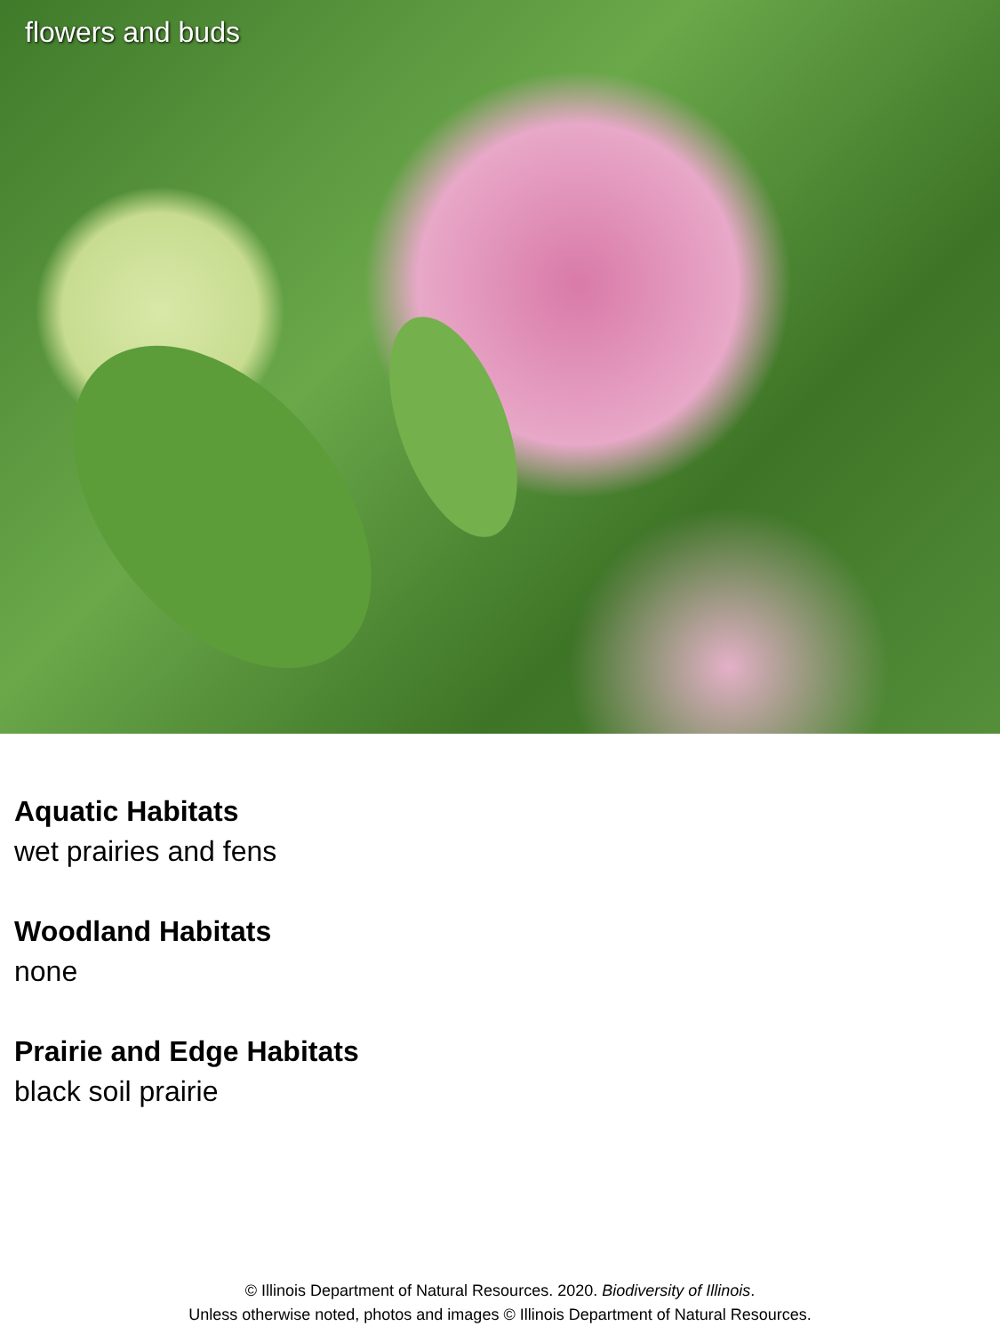flowers and buds
Aquatic Habitats
wet prairies and fens
Woodland Habitats
none
Prairie and Edge Habitats
black soil prairie
© Illinois Department of Natural Resources. 2020. Biodiversity of Illinois.
Unless otherwise noted, photos and images © Illinois Department of Natural Resources.